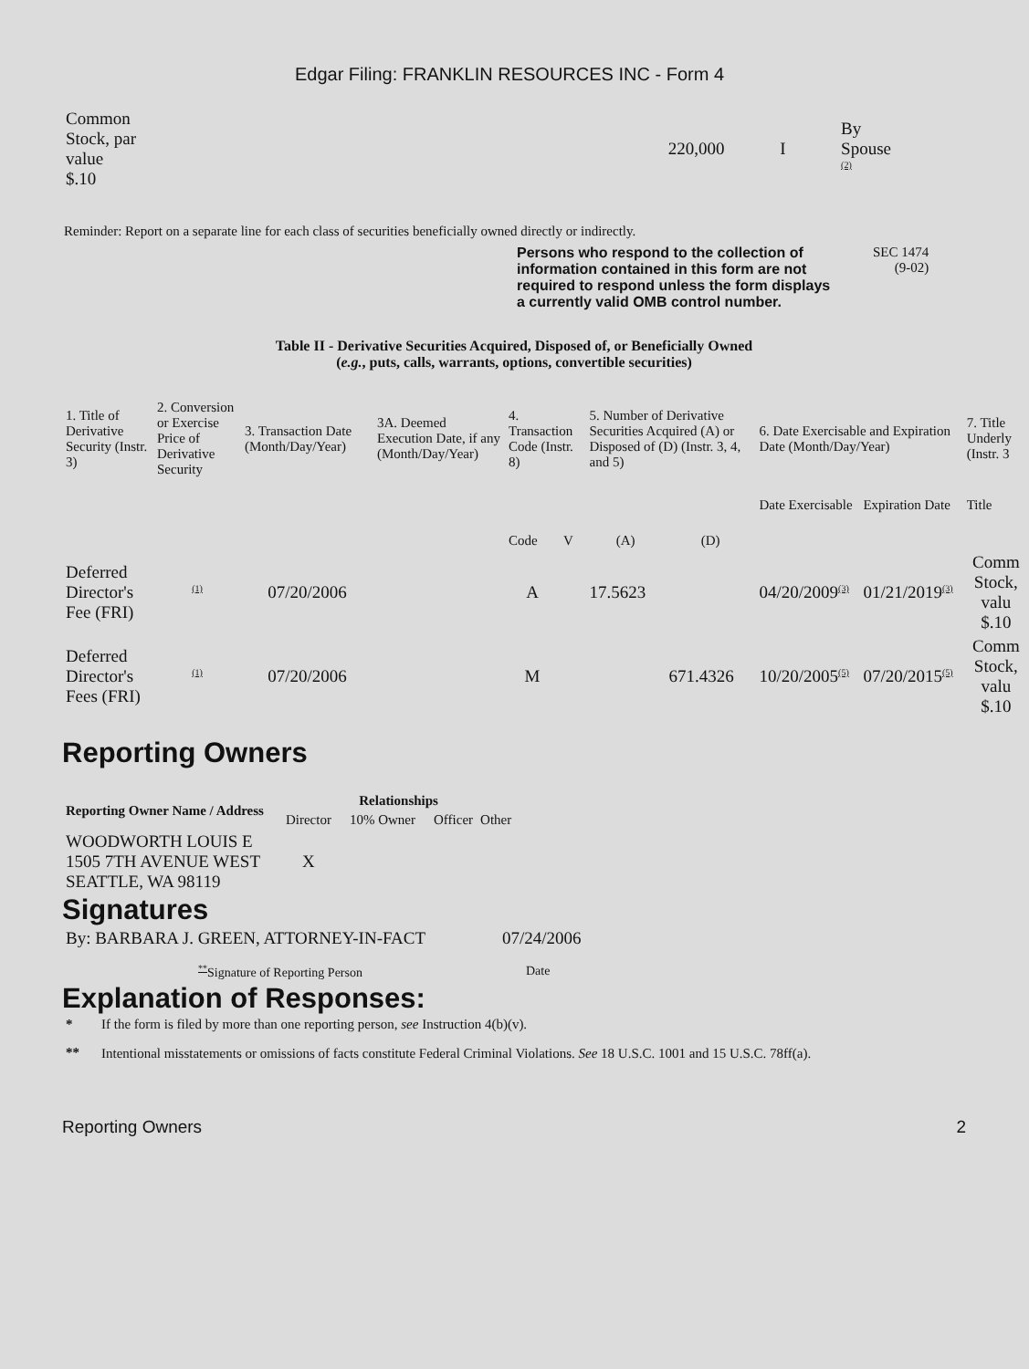Edgar Filing: FRANKLIN RESOURCES INC - Form 4
| Common Stock, par value $.10 | | 220,000 | I | By Spouse <sup>(2)</sup> |
Reminder: Report on a separate line for each class of securities beneficially owned directly or indirectly.
Persons who respond to the collection of information contained in this form are not required to respond unless the form displays a currently valid OMB control number.
SEC 1474
(9-02)
Table II - Derivative Securities Acquired, Disposed of, or Beneficially Owned
(e.g., puts, calls, warrants, options, convertible securities)
| 1. Title of Derivative Security (Instr. 3) | 2. Conversion or Exercise Price of Derivative Security | 3. Transaction Date (Month/Day/Year) | 3A. Deemed Execution Date, if any (Month/Day/Year) | 4. Transaction Code (Instr. 8) | | 5. Number of Derivative Securities Acquired (A) or Disposed of (D) (Instr. 3, 4, and 5) | | 6. Date Exercisable and Expiration Date (Month/Day/Year) | | 7. Title Underly (Instr. 3 |
| --- | --- | --- | --- | --- | --- | --- | --- | --- | --- | --- |
| | | | | | | | | Date Exercisable | Expiration Date | Title |
| | | | | Code | V | (A) | (D) | | | |
| Deferred Director's Fee (FRI) | <sup>(1)</sup> | 07/20/2006 | | A | | 17.5623 | | 04/20/2009<sup>(3)</sup> | 01/21/2019<sup>(3)</sup> | Comm Stock, valu $.10 |
| Deferred Director's Fees (FRI) | <sup>(1)</sup> | 07/20/2006 | | M | | | 671.4326 | 10/20/2005<sup>(5)</sup> | 07/20/2015<sup>(5)</sup> | Comm Stock, valu $.10 |
Reporting Owners
| Reporting Owner Name / Address | Relationships | | | |
| --- | --- | --- | --- | --- |
| | Director | 10% Owner | Officer | Other |
| WOODWORTH LOUIS E 1505 7TH AVENUE WEST SEATTLE, WA 98119 | X | | | |
Signatures
| By: BARBARA J. GREEN, ATTORNEY-IN-FACT | 07/24/2006 |
| <sup>**</sup> Signature of Reporting Person | Date |
Explanation of Responses:
| * | If the form is filed by more than one reporting person, see Instruction 4(b)(v). |
| ** | Intentional misstatements or omissions of facts constitute Federal Criminal Violations. See 18 U.S.C. 1001 and 15 U.S.C. 78ff(a). |
Reporting Owners 2